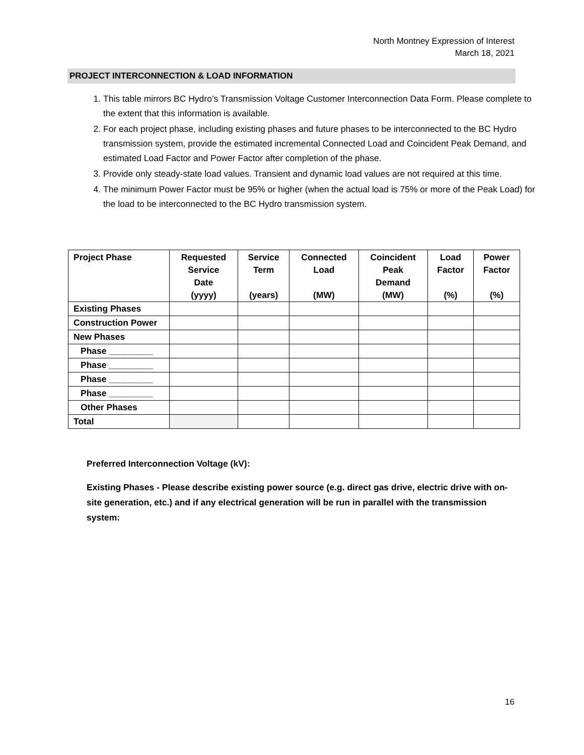North Montney Expression of Interest
March 18, 2021
PROJECT INTERCONNECTION & LOAD INFORMATION
1. This table mirrors BC Hydro’s Transmission Voltage Customer Interconnection Data Form. Please complete to the extent that this information is available.
2. For each project phase, including existing phases and future phases to be interconnected to the BC Hydro transmission system, provide the estimated incremental Connected Load and Coincident Peak Demand, and estimated Load Factor and Power Factor after completion of the phase.
3. Provide only steady-state load values. Transient and dynamic load values are not required at this time.
4. The minimum Power Factor must be 95% or higher (when the actual load is 75% or more of the Peak Load) for the load to be interconnected to the BC Hydro transmission system.
| Project Phase | Requested Service Date (yyyy) | Service Term (years) | Connected Load (MW) | Coincident Peak Demand (MW) | Load Factor (%) | Power Factor (%) |
| --- | --- | --- | --- | --- | --- | --- |
| Existing Phases | | | | | | |
| Construction Power | | | | | | |
| New Phases | | | | | | |
| Phase _________ | | | | | | |
| Phase _________ | | | | | | |
| Phase _________ | | | | | | |
| Phase _________ | | | | | | |
| Other Phases | | | | | | |
| Total | | | | | | |
Preferred Interconnection Voltage (kV):
Existing Phases - Please describe existing power source (e.g. direct gas drive, electric drive with on-site generation, etc.) and if any electrical generation will be run in parallel with the transmission system:
16